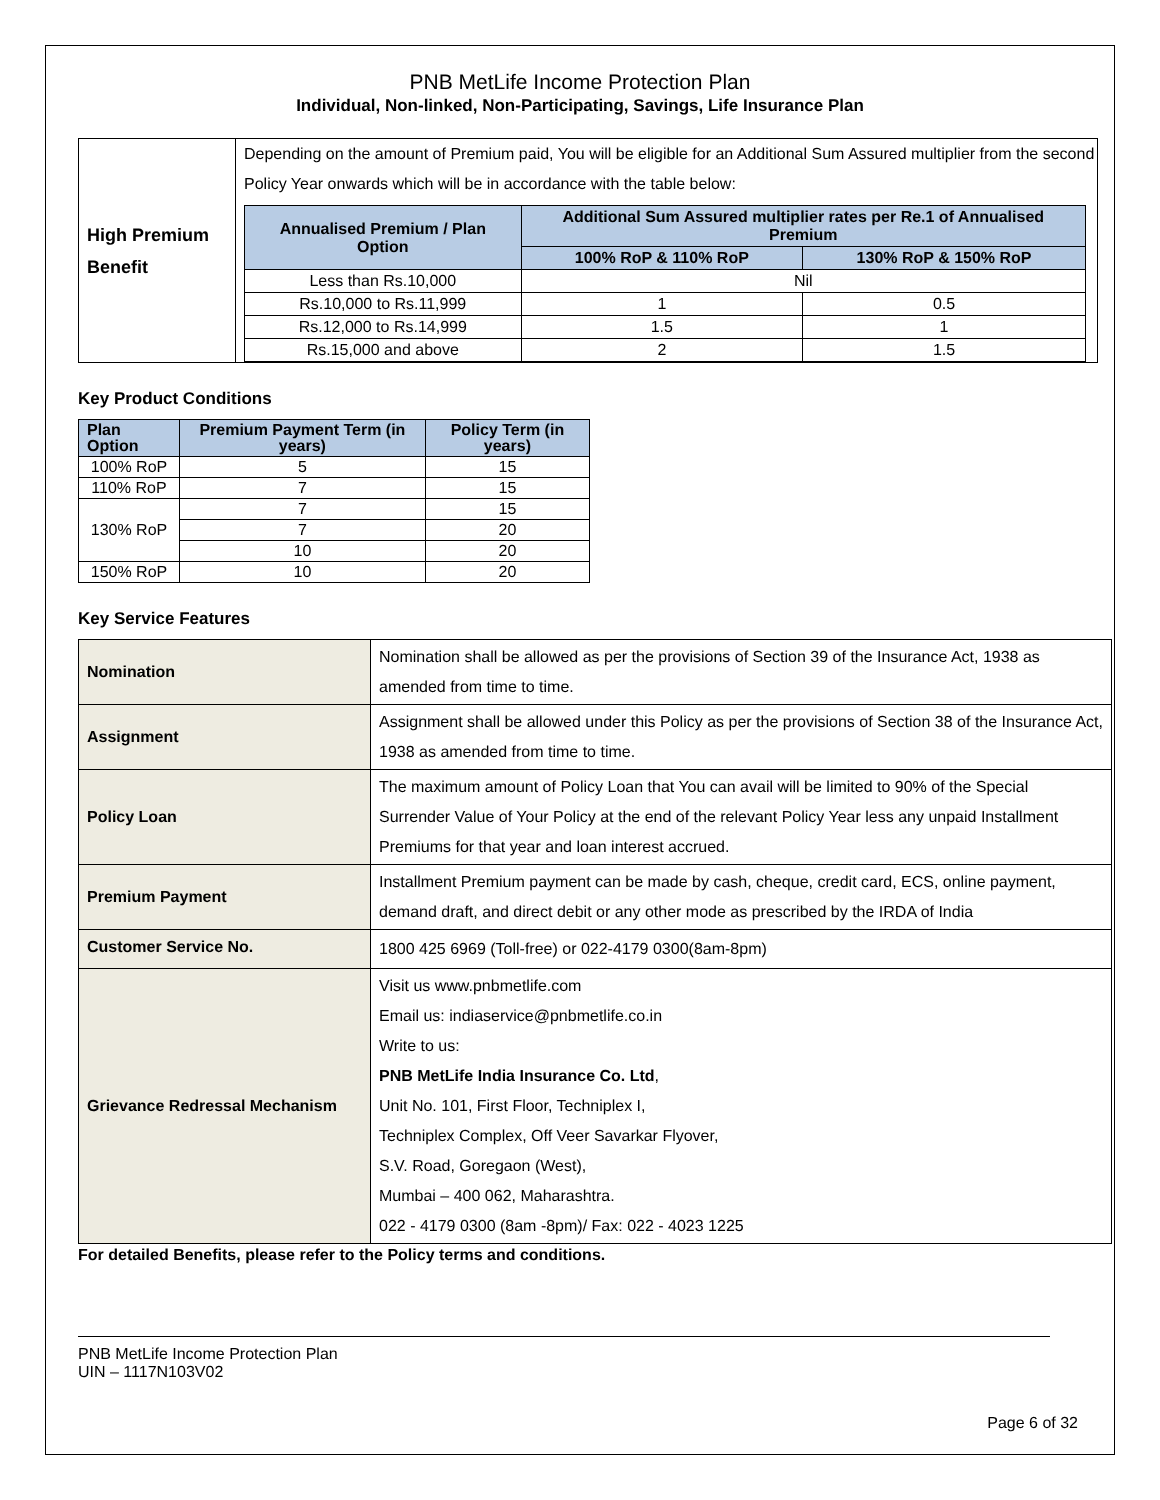PNB MetLife Income Protection Plan
Individual, Non-linked, Non-Participating, Savings, Life Insurance Plan
| High Premium Benefit | Depending on the amount of Premium paid, You will be eligible for an Additional Sum Assured multiplier from the second Policy Year onwards which will be in accordance with the table below: / Annualised Premium / Plan Option / Additional Sum Assured multiplier rates per Re.1 of Annualised Premium / / / --- / --- / --- / / / 100% RoP & 110% RoP / 130% RoP & 150% RoP / / Less than Rs.10,000 / Nil / / / Rs.10,000 to Rs.11,999 / 1 / 0.5 / / Rs.12,000 to Rs.14,999 / 1.5 / 1 / / Rs.15,000 and above / 2 / 1.5 / |
Key Product Conditions
| Plan Option | Premium Payment Term (in years) | Policy Term (in years) |
| --- | --- | --- |
| 100% RoP | 5 | 15 |
| 110% RoP | 7 | 15 |
| 130% RoP | 7 | 15 |
| | 7 | 20 |
| | 10 | 20 |
| 150% RoP | 10 | 20 |
Key Service Features
| Nomination | Nomination shall be allowed as per the provisions of Section 39 of the Insurance Act, 1938 as amended from time to time. |
| Assignment | Assignment shall be allowed under this Policy as per the provisions of Section 38 of the Insurance Act, 1938 as amended from time to time. |
| Policy Loan | The maximum amount of Policy Loan that You can avail will be limited to 90% of the Special Surrender Value of Your Policy at the end of the relevant Policy Year less any unpaid Installment Premiums for that year and loan interest accrued. |
| Premium Payment | Installment Premium payment can be made by cash, cheque, credit card, ECS, online payment, demand draft, and direct debit or any other mode as prescribed by the IRDA of India |
| Customer Service No. | 1800 425 6969 (Toll-free) or 022-4179 0300(8am-8pm) |
| Grievance Redressal Mechanism | Visit us www.pnbmetlife.com Email us: indiaservice@pnbmetlife.co.in Write to us: PNB MetLife India Insurance Co. Ltd , Unit No. 101, First Floor, Techniplex I, Techniplex Complex, Off Veer Savarkar Flyover, S.V. Road, Goregaon (West), Mumbai – 400 062, Maharashtra. 022 - 4179 0300 (8am -8pm)/ Fax: 022 - 4023 1225 |
For detailed Benefits, please refer to the Policy terms and conditions.
PNB MetLife Income Protection Plan
UIN – 1117N103V02
Page 6 of 32